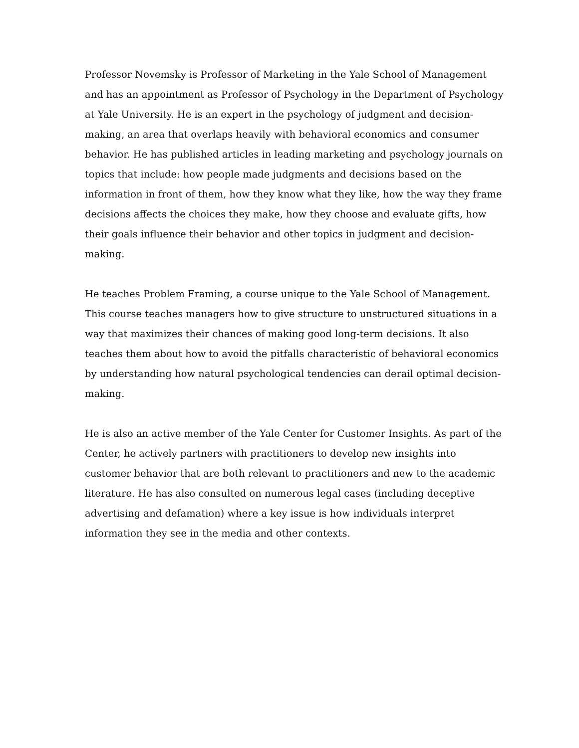Professor Novemsky is Professor of Marketing in the Yale School of Management
and has an appointment as Professor of Psychology in the Department of Psychology
at Yale University. He is an expert in the psychology of judgment and decision-
making, an area that overlaps heavily with behavioral economics and consumer
behavior. He has published articles in leading marketing and psychology journals on
topics that include: how people made judgments and decisions based on the
information in front of them, how they know what they like, how the way they frame
decisions affects the choices they make, how they choose and evaluate gifts, how
their goals influence their behavior and other topics in judgment and decision-
making.
He teaches Problem Framing, a course unique to the Yale School of Management.
This course teaches managers how to give structure to unstructured situations in a
way that maximizes their chances of making good long-term decisions. It also
teaches them about how to avoid the pitfalls characteristic of behavioral economics
by understanding how natural psychological tendencies can derail optimal decision-
making.
He is also an active member of the Yale Center for Customer Insights. As part of the
Center, he actively partners with practitioners to develop new insights into
customer behavior that are both relevant to practitioners and new to the academic
literature. He has also consulted on numerous legal cases (including deceptive
advertising and defamation) where a key issue is how individuals interpret
information they see in the media and other contexts.